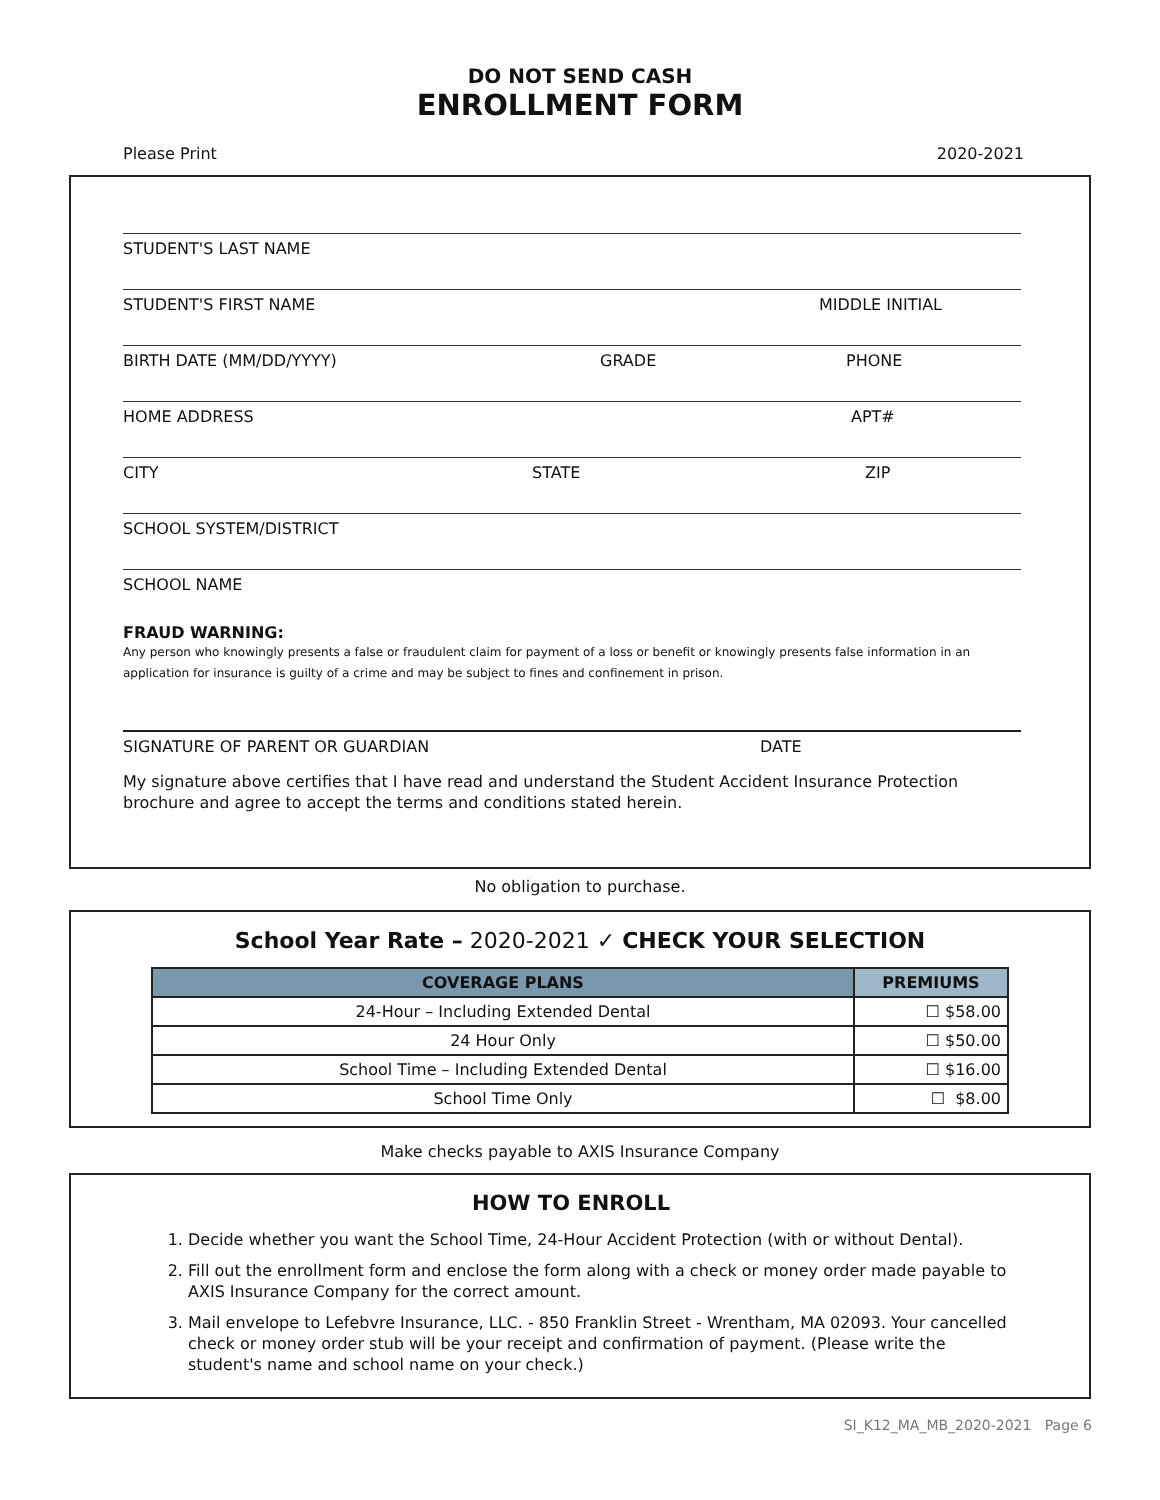DO NOT SEND CASH
ENROLLMENT FORM
Please Print 2020-2021
STUDENT'S LAST NAME
STUDENT'S FIRST NAME MIDDLE INITIAL
BIRTH DATE (MM/DD/YYYY) GRADE PHONE
HOME ADDRESS APT#
CITY STATE ZIP
SCHOOL SYSTEM/DISTRICT
SCHOOL NAME
FRAUD WARNING:
Any person who knowingly presents a false or fraudulent claim for payment of a loss or benefit or knowingly presents false information in an application for insurance is guilty of a crime and may be subject to fines and confinement in prison.
SIGNATURE OF PARENT OR GUARDIAN DATE
My signature above certifies that I have read and understand the Student Accident Insurance Protection brochure and agree to accept the terms and conditions stated herein.
No obligation to purchase.
School Year Rate – 2020-2021 ✓ CHECK YOUR SELECTION
| COVERAGE PLANS | PREMIUMS |
| --- | --- |
| 24-Hour – Including Extended Dental | ☐ $58.00 |
| 24 Hour Only | ☐ $50.00 |
| School Time – Including Extended Dental | ☐ $16.00 |
| School Time Only | ☐ $8.00 |
Make checks payable to AXIS Insurance Company
HOW TO ENROLL
1. Decide whether you want the School Time, 24-Hour Accident Protection (with or without Dental).
2. Fill out the enrollment form and enclose the form along with a check or money order made payable to AXIS Insurance Company for the correct amount.
3. Mail envelope to Lefebvre Insurance, LLC. - 850 Franklin Street - Wrentham, MA 02093. Your cancelled check or money order stub will be your receipt and confirmation of payment. (Please write the student's name and school name on your check.)
SI_K12_MA_MB_2020-2021 Page 6